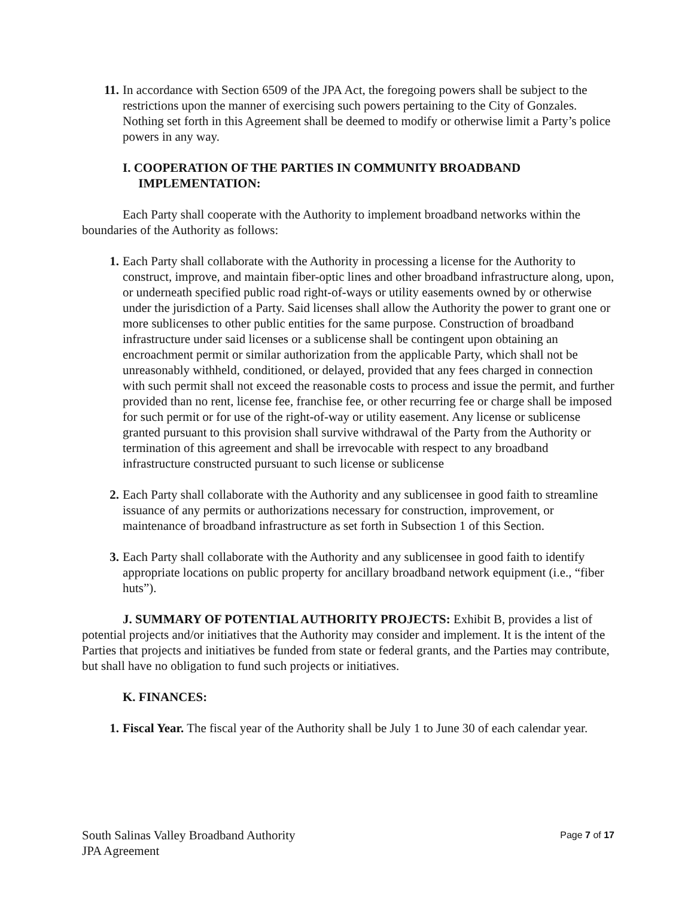11. In accordance with Section 6509 of the JPA Act, the foregoing powers shall be subject to the restrictions upon the manner of exercising such powers pertaining to the City of Gonzales. Nothing set forth in this Agreement shall be deemed to modify or otherwise limit a Party’s police powers in any way.
I. COOPERATION OF THE PARTIES IN COMMUNITY BROADBAND
IMPLEMENTATION:
Each Party shall cooperate with the Authority to implement broadband networks within the boundaries of the Authority as follows:
1. Each Party shall collaborate with the Authority in processing a license for the Authority to construct, improve, and maintain fiber-optic lines and other broadband infrastructure along, upon, or underneath specified public road right-of-ways or utility easements owned by or otherwise under the jurisdiction of a Party. Said licenses shall allow the Authority the power to grant one or more sublicenses to other public entities for the same purpose. Construction of broadband infrastructure under said licenses or a sublicense shall be contingent upon obtaining an encroachment permit or similar authorization from the applicable Party, which shall not be unreasonably withheld, conditioned, or delayed, provided that any fees charged in connection with such permit shall not exceed the reasonable costs to process and issue the permit, and further provided than no rent, license fee, franchise fee, or other recurring fee or charge shall be imposed for such permit or for use of the right-of-way or utility easement. Any license or sublicense granted pursuant to this provision shall survive withdrawal of the Party from the Authority or termination of this agreement and shall be irrevocable with respect to any broadband infrastructure constructed pursuant to such license or sublicense
2. Each Party shall collaborate with the Authority and any sublicensee in good faith to streamline issuance of any permits or authorizations necessary for construction, improvement, or maintenance of broadband infrastructure as set forth in Subsection 1 of this Section.
3. Each Party shall collaborate with the Authority and any sublicensee in good faith to identify appropriate locations on public property for ancillary broadband network equipment (i.e., “fiber huts”).
J. SUMMARY OF POTENTIAL AUTHORITY PROJECTS: Exhibit B, provides a list of potential projects and/or initiatives that the Authority may consider and implement. It is the intent of the Parties that projects and initiatives be funded from state or federal grants, and the Parties may contribute, but shall have no obligation to fund such projects or initiatives.
K. FINANCES:
1. Fiscal Year. The fiscal year of the Authority shall be July 1 to June 30 of each calendar year.
South Salinas Valley Broadband Authority
JPA Agreement
Page 7 of 17